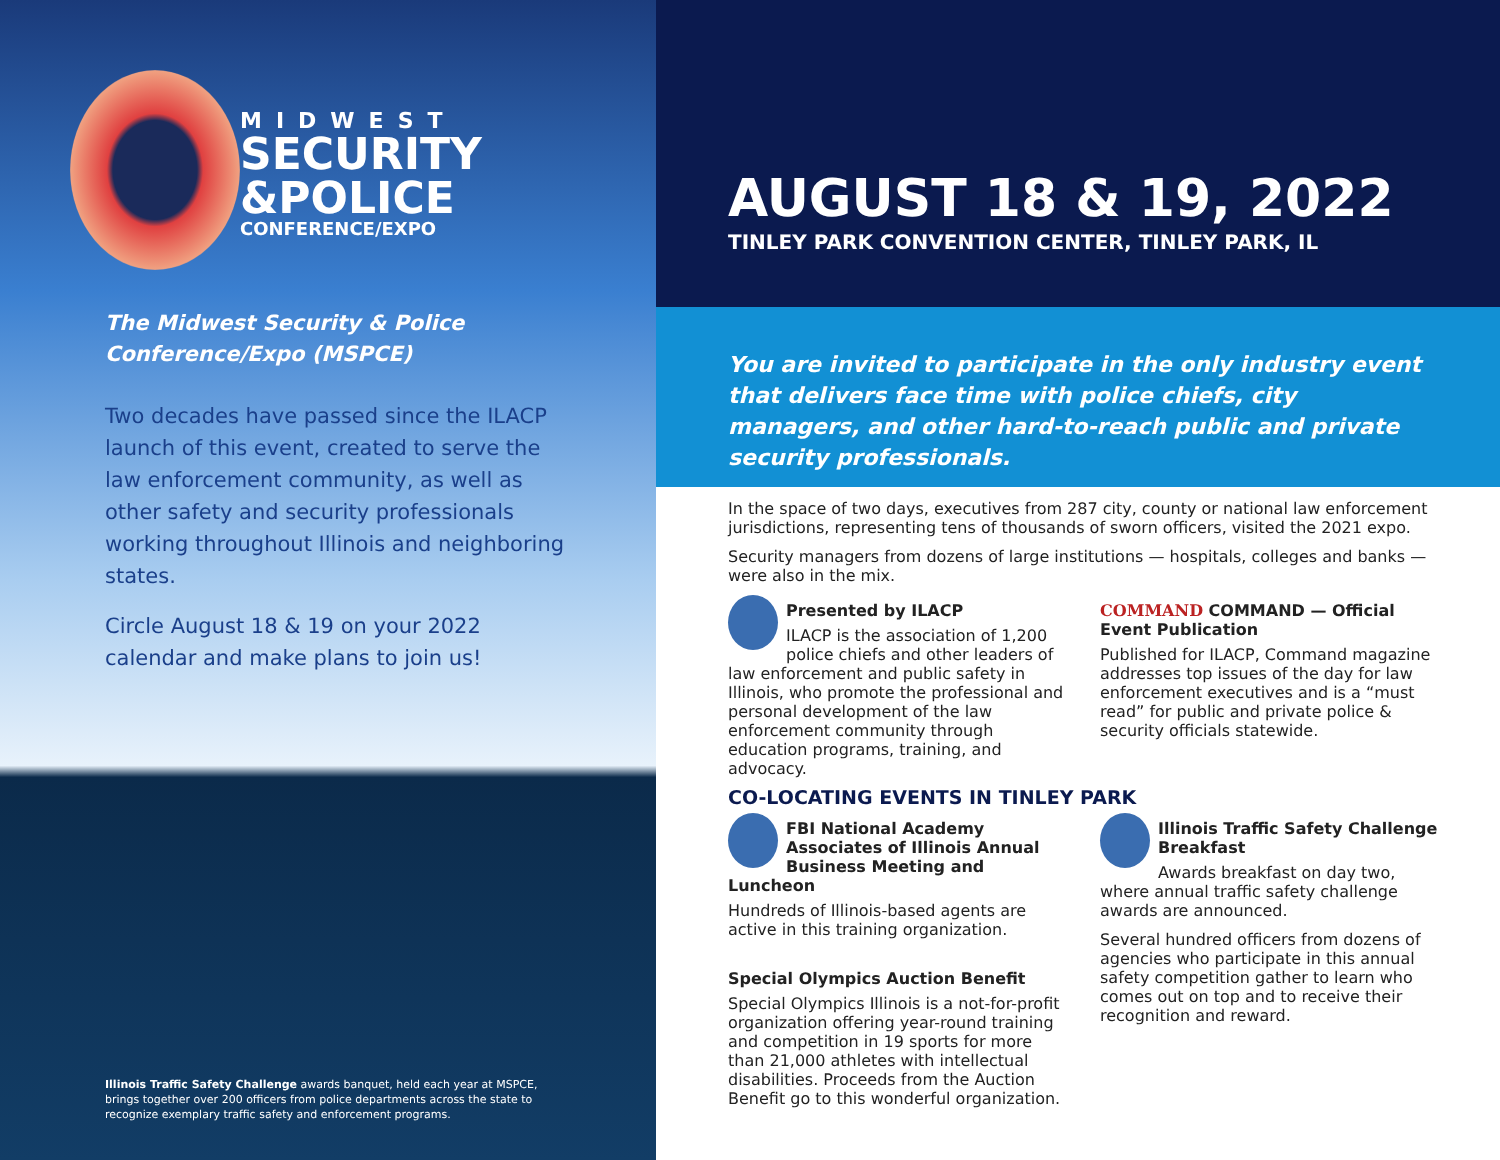MIDWEST
SECURITY
&POLICE
CONFERENCE/EXPO
The Midwest Security & Police Conference/Expo (MSPCE)
Two decades have passed since the ILACP launch of this event, created to serve the law enforcement community, as well as other safety and security professionals working throughout Illinois and neighboring states.
Circle August 18 & 19 on your 2022 calendar and make plans to join us!
Illinois Traffic Safety Challenge awards banquet, held each year at MSPCE, brings together over 200 officers from police departments across the state to recognize exemplary traffic safety and enforcement programs.
AUGUST 18 & 19, 2022
TINLEY PARK CONVENTION CENTER, TINLEY PARK, IL
You are invited to participate in the only industry event that delivers face time with police chiefs, city managers, and other hard-to-reach public and private security professionals.
In the space of two days, executives from 287 city, county or national law enforcement jurisdictions, representing tens of thousands of sworn officers, visited the 2021 expo.
Security managers from dozens of large institutions — hospitals, colleges and banks — were also in the mix.
Presented by ILACP
ILACP is the association of 1,200 police chiefs and other leaders of law enforcement and public safety in Illinois, who promote the professional and personal development of the law enforcement community through education programs, training, and advocacy.
COMMAND COMMAND — Official Event Publication
Published for ILACP, Command magazine addresses top issues of the day for law enforcement executives and is a “must read” for public and private police & security officials statewide.
CO-LOCATING EVENTS IN TINLEY PARK
FBI National Academy Associates of Illinois Annual Business Meeting and Luncheon
Hundreds of Illinois-based agents are active in this training organization.
Special Olympics Auction Benefit
Special Olympics Illinois is a not-for-profit organization offering year-round training and competition in 19 sports for more than 21,000 athletes with intellectual disabilities. Proceeds from the Auction Benefit go to this wonderful organization.
Illinois Traffic Safety Challenge Breakfast
Awards breakfast on day two, where annual traffic safety challenge awards are announced.
Several hundred officers from dozens of agencies who participate in this annual safety competition gather to learn who comes out on top and to receive their recognition and reward.